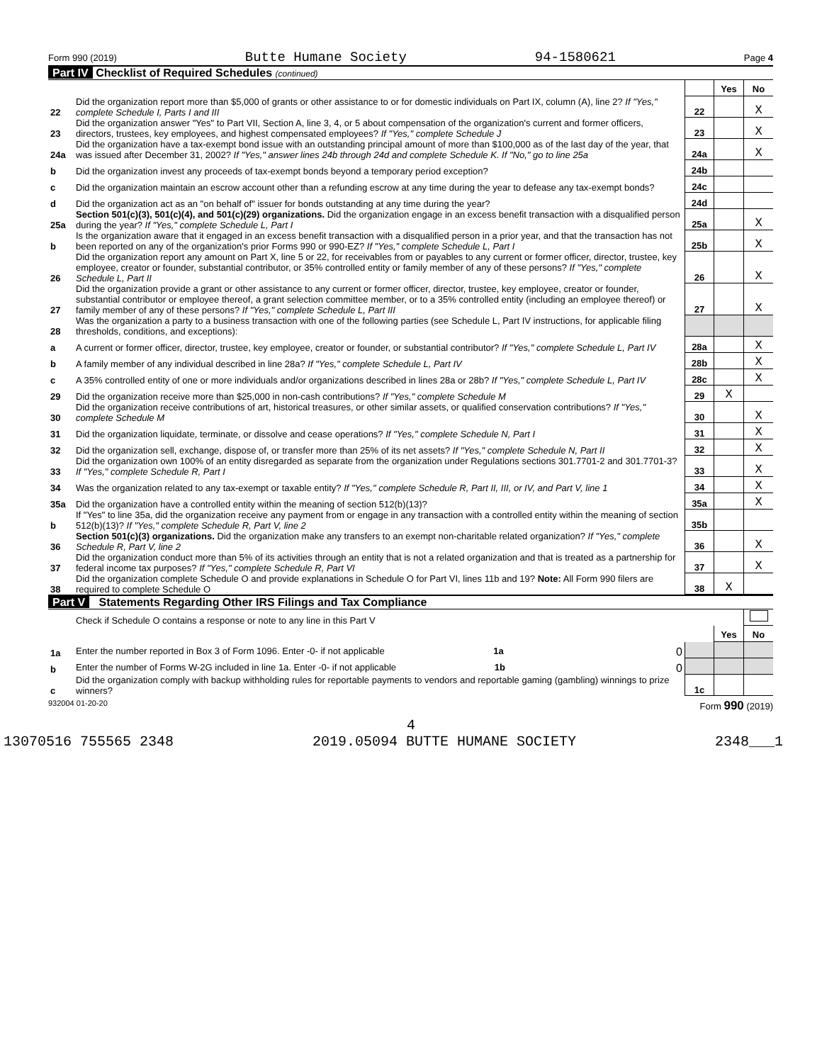Form 990 (2019) Butte Humane Society 94-1580621 Page 4
Part IV Checklist of Required Schedules (continued)
| | | | Yes | No |
| 22 | Did the organization report more than $5,000 of grants or other assistance to or for domestic individuals on Part IX, column (A), line 2? If "Yes," complete Schedule I, Parts I and III | 22 | | X |
| 23 | Did the organization answer "Yes" to Part VII, Section A, line 3, 4, or 5 about compensation of the organization's current and former officers, directors, trustees, key employees, and highest compensated employees? If "Yes," complete Schedule J | 23 | | X |
| 24a | Did the organization have a tax-exempt bond issue with an outstanding principal amount of more than $100,000 as of the last day of the year, that was issued after December 31, 2002? If "Yes," answer lines 24b through 24d and complete Schedule K. If "No," go to line 25a | 24a | | X |
| b | Did the organization invest any proceeds of tax-exempt bonds beyond a temporary period exception? | 24b | | |
| c | Did the organization maintain an escrow account other than a refunding escrow at any time during the year to defease any tax-exempt bonds? | 24c | | |
| d | Did the organization act as an "on behalf of" issuer for bonds outstanding at any time during the year? | 24d | | |
| 25a | Section 501(c)(3), 501(c)(4), and 501(c)(29) organizations. Did the organization engage in an excess benefit transaction with a disqualified person during the year? If "Yes," complete Schedule L, Part I | 25a | | X |
| b | Is the organization aware that it engaged in an excess benefit transaction with a disqualified person in a prior year, and that the transaction has not been reported on any of the organization's prior Forms 990 or 990-EZ? If "Yes," complete Schedule L, Part I | 25b | | X |
| 26 | Did the organization report any amount on Part X, line 5 or 22, for receivables from or payables to any current or former officer, director, trustee, key employee, creator or founder, substantial contributor, or 35% controlled entity or family member of any of these persons? If "Yes," complete Schedule L, Part II | 26 | | X |
| 27 | Did the organization provide a grant or other assistance to any current or former officer, director, trustee, key employee, creator or founder, substantial contributor or employee thereof, a grant selection committee member, or to a 35% controlled entity (including an employee thereof) or family member of any of these persons? If "Yes," complete Schedule L, Part III | 27 | | X |
| 28 | Was the organization a party to a business transaction with one of the following parties (see Schedule L, Part IV instructions, for applicable filing thresholds, conditions, and exceptions): | | | |
| a | A current or former officer, director, trustee, key employee, creator or founder, or substantial contributor? If "Yes," complete Schedule L, Part IV | 28a | | X |
| b | A family member of any individual described in line 28a? If "Yes," complete Schedule L, Part IV | 28b | | X |
| c | A 35% controlled entity of one or more individuals and/or organizations described in lines 28a or 28b? If "Yes," complete Schedule L, Part IV | 28c | | X |
| 29 | Did the organization receive more than $25,000 in non-cash contributions? If "Yes," complete Schedule M | 29 | X | |
| 30 | Did the organization receive contributions of art, historical treasures, or other similar assets, or qualified conservation contributions? If "Yes," complete Schedule M | 30 | | X |
| 31 | Did the organization liquidate, terminate, or dissolve and cease operations? If "Yes," complete Schedule N, Part I | 31 | | X |
| 32 | Did the organization sell, exchange, dispose of, or transfer more than 25% of its net assets? If "Yes," complete Schedule N, Part II | 32 | | X |
| 33 | Did the organization own 100% of an entity disregarded as separate from the organization under Regulations sections 301.7701-2 and 301.7701-3? If "Yes," complete Schedule R, Part I | 33 | | X |
| 34 | Was the organization related to any tax-exempt or taxable entity? If "Yes," complete Schedule R, Part II, III, or IV, and Part V, line 1 | 34 | | X |
| 35a | Did the organization have a controlled entity within the meaning of section 512(b)(13)? | 35a | | X |
| b | If "Yes" to line 35a, did the organization receive any payment from or engage in any transaction with a controlled entity within the meaning of section 512(b)(13)? If "Yes," complete Schedule R, Part V, line 2 | 35b | | |
| 36 | Section 501(c)(3) organizations. Did the organization make any transfers to an exempt non-charitable related organization? If "Yes," complete Schedule R, Part V, line 2 | 36 | | X |
| 37 | Did the organization conduct more than 5% of its activities through an entity that is not a related organization and that is treated as a partnership for federal income tax purposes? If "Yes," complete Schedule R, Part VI | 37 | | X |
| 38 | Did the organization complete Schedule O and provide explanations in Schedule O for Part VI, lines 11b and 19? Note: All Form 990 filers are required to complete Schedule O | 38 | X | |
Part V Statements Regarding Other IRS Filings and Tax Compliance
| | Check if Schedule O contains a response or note to any line in this Part V | | | |
| | | | Yes | No |
| 1a | Enter the number reported in Box 3 of Form 1096. Enter -0- if not applicable 1a 0 | | | |
| b | Enter the number of Forms W-2G included in line 1a. Enter -0- if not applicable 1b 0 | | | |
| c | Did the organization comply with backup withholding rules for reportable payments to vendors and reportable gaming (gambling) winnings to prize winners? | 1c | | |
932004 01-20-20 Form 990 (2019)
4
13070516 755565 2348 2019.05094 BUTTE HUMANE SOCIETY 2348___1